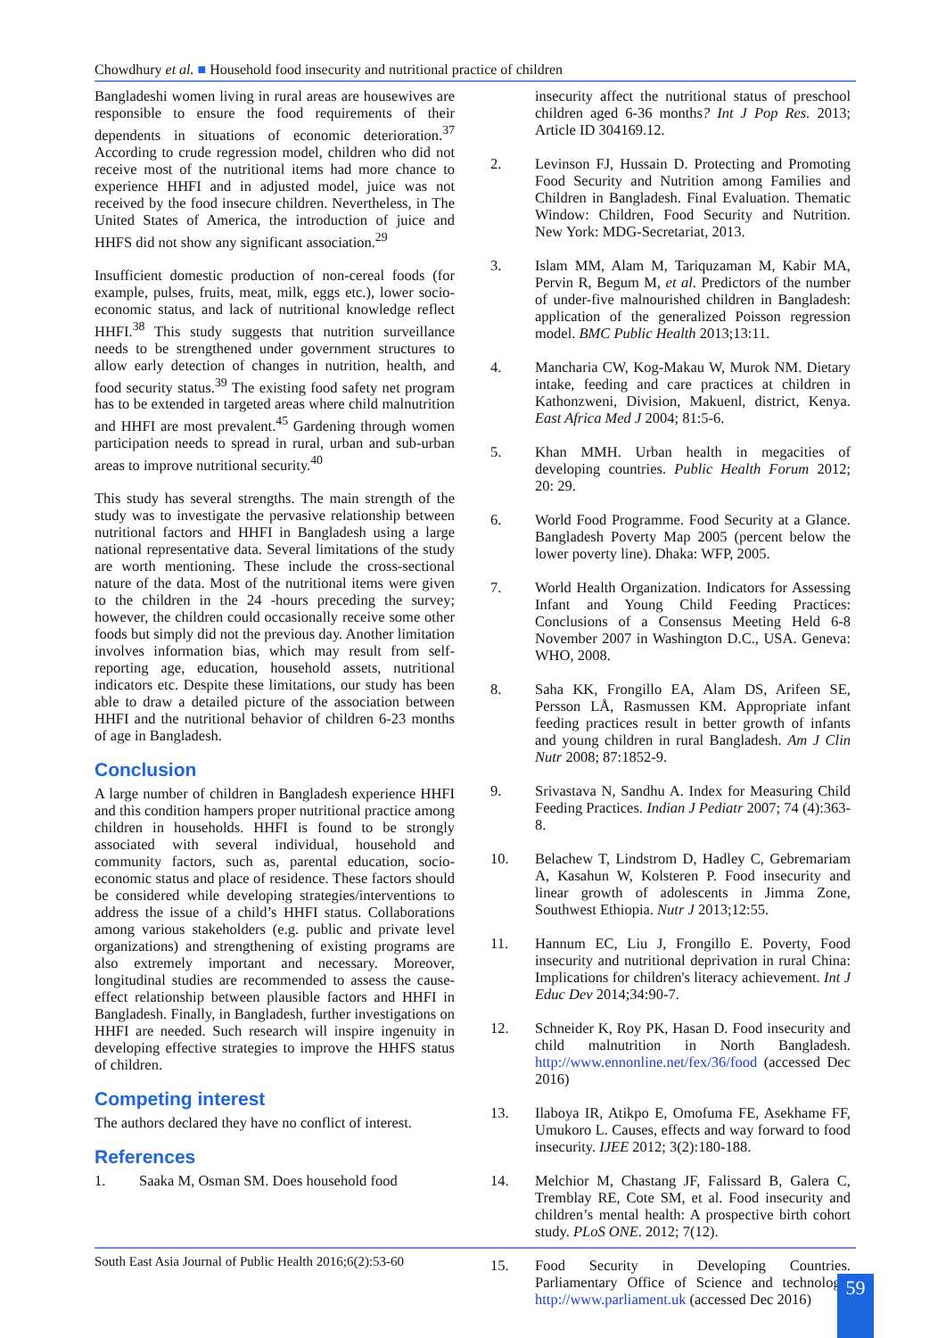Chowdhury et al. ■ Household food insecurity and nutritional practice of children
Bangladeshi women living in rural areas are housewives are responsible to ensure the food requirements of their dependents in situations of economic deterioration.<sup>37</sup> According to crude regression model, children who did not receive most of the nutritional items had more chance to experience HHFI and in adjusted model, juice was not received by the food insecure children. Nevertheless, in The United States of America, the introduction of juice and HHFS did not show any significant association.<sup>29</sup>
Insufficient domestic production of non-cereal foods (for example, pulses, fruits, meat, milk, eggs etc.), lower socio-economic status, and lack of nutritional knowledge reflect HHFI.<sup>38</sup> This study suggests that nutrition surveillance needs to be strengthened under government structures to allow early detection of changes in nutrition, health, and food security status.<sup>39</sup> The existing food safety net program has to be extended in targeted areas where child malnutrition and HHFI are most prevalent.<sup>45</sup> Gardening through women participation needs to spread in rural, urban and sub-urban areas to improve nutritional security.<sup>40</sup>
This study has several strengths. The main strength of the study was to investigate the pervasive relationship between nutritional factors and HHFI in Bangladesh using a large national representative data. Several limitations of the study are worth mentioning. These include the cross-sectional nature of the data. Most of the nutritional items were given to the children in the 24 -hours preceding the survey; however, the children could occasionally receive some other foods but simply did not the previous day. Another limitation involves information bias, which may result from self-reporting age, education, household assets, nutritional indicators etc. Despite these limitations, our study has been able to draw a detailed picture of the association between HHFI and the nutritional behavior of children 6-23 months of age in Bangladesh.
Conclusion
A large number of children in Bangladesh experience HHFI and this condition hampers proper nutritional practice among children in households. HHFI is found to be strongly associated with several individual, household and community factors, such as, parental education, socio-economic status and place of residence. These factors should be considered while developing strategies/interventions to address the issue of a child’s HHFI status. Collaborations among various stakeholders (e.g. public and private level organizations) and strengthening of existing programs are also extremely important and necessary. Moreover, longitudinal studies are recommended to assess the cause-effect relationship between plausible factors and HHFI in Bangladesh. Finally, in Bangladesh, further investigations on HHFI are needed. Such research will inspire ingenuity in developing effective strategies to improve the HHFS status of children.
Competing interest
The authors declared they have no conflict of interest.
References
1. Saaka M, Osman SM. Does household food
insecurity affect the nutritional status of preschool children aged 6-36 months? Int J Pop Res. 2013; Article ID 304169.12.
2. Levinson FJ, Hussain D. Protecting and Promoting Food Security and Nutrition among Families and Children in Bangladesh. Final Evaluation. Thematic Window: Children, Food Security and Nutrition. New York: MDG-Secretariat, 2013.
3. Islam MM, Alam M, Tariquzaman M, Kabir MA, Pervin R, Begum M, et al. Predictors of the number of under-five malnourished children in Bangladesh: application of the generalized Poisson regression model. BMC Public Health 2013;13:11.
4. Mancharia CW, Kog-Makau W, Murok NM. Dietary intake, feeding and care practices at children in Kathonzweni, Division, Makuenl, district, Kenya. East Africa Med J 2004; 81:5-6.
5. Khan MMH. Urban health in megacities of developing countries. Public Health Forum 2012; 20: 29.
6. World Food Programme. Food Security at a Glance. Bangladesh Poverty Map 2005 (percent below the lower poverty line). Dhaka: WFP, 2005.
7. World Health Organization. Indicators for Assessing Infant and Young Child Feeding Practices: Conclusions of a Consensus Meeting Held 6-8 November 2007 in Washington D.C., USA. Geneva: WHO, 2008.
8. Saha KK, Frongillo EA, Alam DS, Arifeen SE, Persson LÅ, Rasmussen KM. Appropriate infant feeding practices result in better growth of infants and young children in rural Bangladesh. Am J Clin Nutr 2008; 87:1852-9.
9. Srivastava N, Sandhu A. Index for Measuring Child Feeding Practices. Indian J Pediatr 2007; 74 (4):363-8.
10. Belachew T, Lindstrom D, Hadley C, Gebremariam A, Kasahun W, Kolsteren P. Food insecurity and linear growth of adolescents in Jimma Zone, Southwest Ethiopia. Nutr J 2013;12:55.
11. Hannum EC, Liu J, Frongillo E. Poverty, Food insecurity and nutritional deprivation in rural China: Implications for children's literacy achievement. Int J Educ Dev 2014;34:90-7.
12. Schneider K, Roy PK, Hasan D. Food insecurity and child malnutrition in North Bangladesh. http://www.ennonline.net/fex/36/food (accessed Dec 2016)
13. Ilaboya IR, Atikpo E, Omofuma FE, Asekhame FF, Umukoro L. Causes, effects and way forward to food insecurity. IJEE 2012; 3(2):180-188.
14. Melchior M, Chastang JF, Falissard B, Galera C, Tremblay RE, Cote SM, et al. Food insecurity and children’s mental health: A prospective birth cohort study. PLoS ONE. 2012; 7(12).
15. Food Security in Developing Countries. Parliamentary Office of Science and technology. http://www.parliament.uk (accessed Dec 2016)
South East Asia Journal of Public Health 2016;6(2):53-60
59